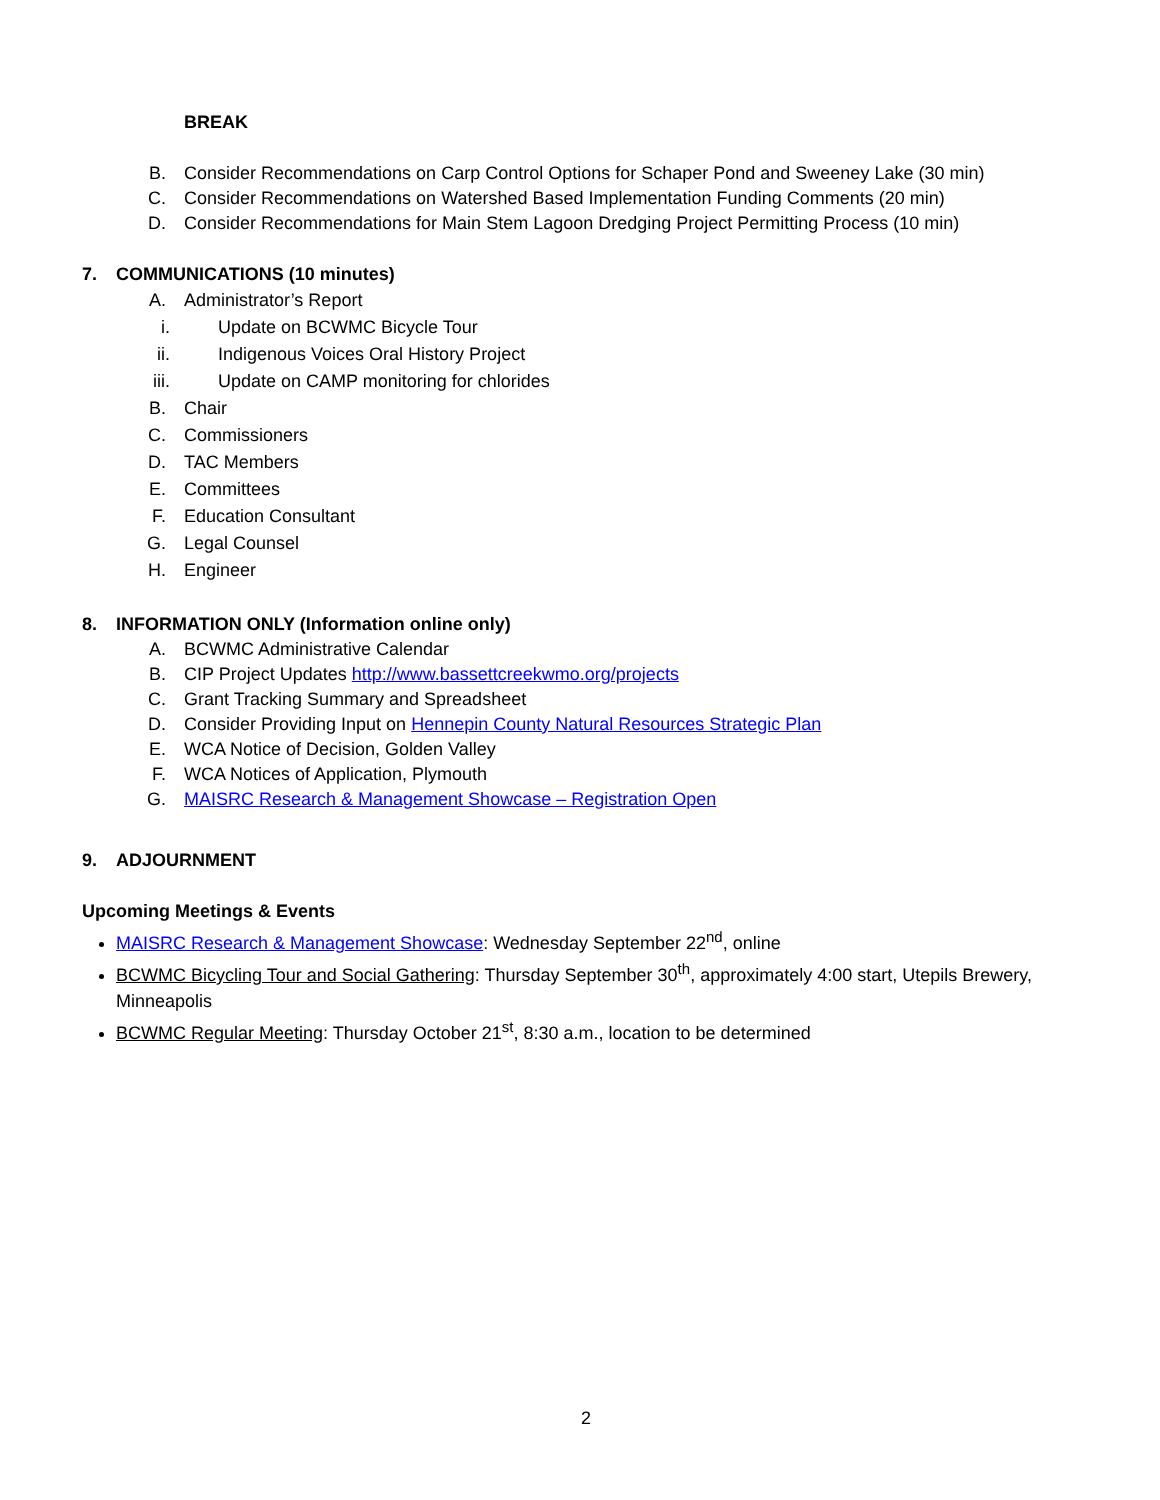BREAK
B. Consider Recommendations on Carp Control Options for Schaper Pond and Sweeney Lake (30 min)
C. Consider Recommendations on Watershed Based Implementation Funding Comments (20 min)
D. Consider Recommendations for Main Stem Lagoon Dredging Project Permitting Process (10 min)
7. COMMUNICATIONS (10 minutes)
A. Administrator’s Report
i. Update on BCWMC Bicycle Tour
ii. Indigenous Voices Oral History Project
iii. Update on CAMP monitoring for chlorides
B. Chair
C. Commissioners
D. TAC Members
E. Committees
F. Education Consultant
G. Legal Counsel
H. Engineer
8. INFORMATION ONLY (Information online only)
A. BCWMC Administrative Calendar
B. CIP Project Updates http://www.bassettcreekwmo.org/projects
C. Grant Tracking Summary and Spreadsheet
D. Consider Providing Input on Hennepin County Natural Resources Strategic Plan
E. WCA Notice of Decision, Golden Valley
F. WCA Notices of Application, Plymouth
G. MAISRC Research & Management Showcase – Registration Open
9. ADJOURNMENT
Upcoming Meetings & Events
MAISRC Research & Management Showcase: Wednesday September 22<sup>nd</sup>, online
BCWMC Bicycling Tour and Social Gathering: Thursday September 30<sup>th</sup>, approximately 4:00 start, Utepils Brewery, Minneapolis
BCWMC Regular Meeting: Thursday October 21<sup>st</sup>, 8:30 a.m., location to be determined
2